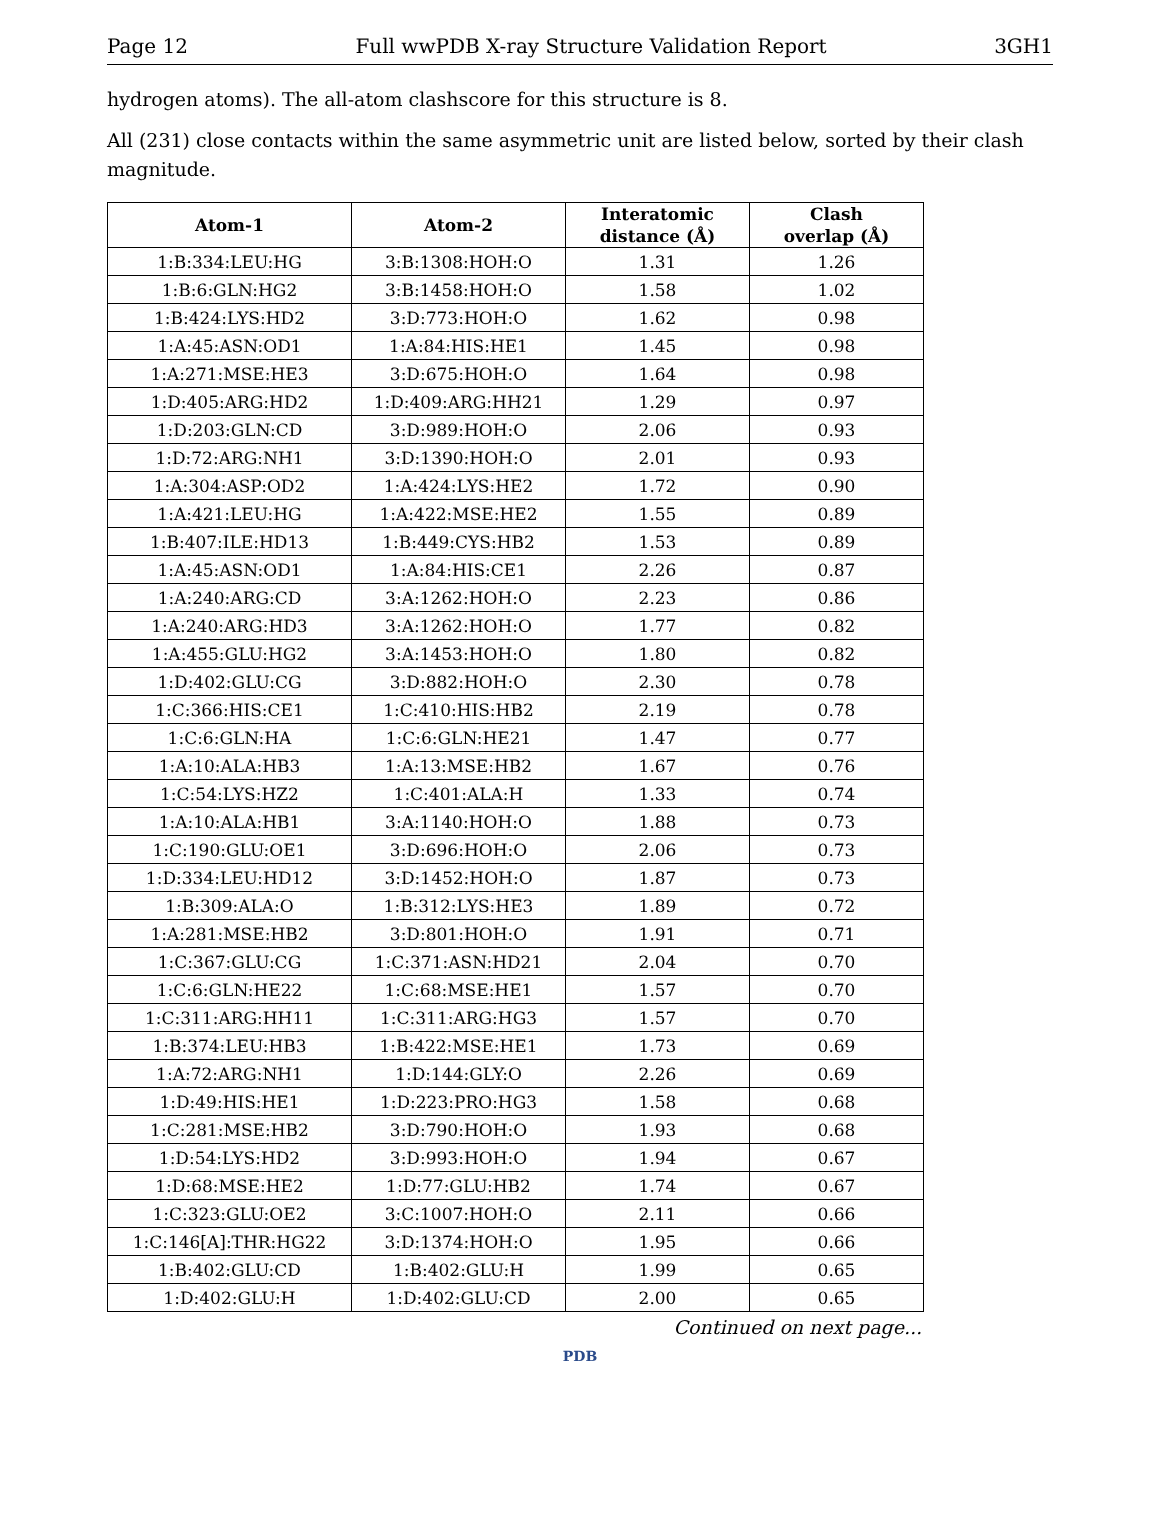Page 12 Full wwPDB X-ray Structure Validation Report 3GH1
hydrogen atoms). The all-atom clashscore for this structure is 8.
All (231) close contacts within the same asymmetric unit are listed below, sorted by their clash magnitude.
| Atom-1 | Atom-2 | Interatomic distance (Å) | Clash overlap (Å) |
| --- | --- | --- | --- |
| 1:B:334:LEU:HG | 3:B:1308:HOH:O | 1.31 | 1.26 |
| 1:B:6:GLN:HG2 | 3:B:1458:HOH:O | 1.58 | 1.02 |
| 1:B:424:LYS:HD2 | 3:D:773:HOH:O | 1.62 | 0.98 |
| 1:A:45:ASN:OD1 | 1:A:84:HIS:HE1 | 1.45 | 0.98 |
| 1:A:271:MSE:HE3 | 3:D:675:HOH:O | 1.64 | 0.98 |
| 1:D:405:ARG:HD2 | 1:D:409:ARG:HH21 | 1.29 | 0.97 |
| 1:D:203:GLN:CD | 3:D:989:HOH:O | 2.06 | 0.93 |
| 1:D:72:ARG:NH1 | 3:D:1390:HOH:O | 2.01 | 0.93 |
| 1:A:304:ASP:OD2 | 1:A:424:LYS:HE2 | 1.72 | 0.90 |
| 1:A:421:LEU:HG | 1:A:422:MSE:HE2 | 1.55 | 0.89 |
| 1:B:407:ILE:HD13 | 1:B:449:CYS:HB2 | 1.53 | 0.89 |
| 1:A:45:ASN:OD1 | 1:A:84:HIS:CE1 | 2.26 | 0.87 |
| 1:A:240:ARG:CD | 3:A:1262:HOH:O | 2.23 | 0.86 |
| 1:A:240:ARG:HD3 | 3:A:1262:HOH:O | 1.77 | 0.82 |
| 1:A:455:GLU:HG2 | 3:A:1453:HOH:O | 1.80 | 0.82 |
| 1:D:402:GLU:CG | 3:D:882:HOH:O | 2.30 | 0.78 |
| 1:C:366:HIS:CE1 | 1:C:410:HIS:HB2 | 2.19 | 0.78 |
| 1:C:6:GLN:HA | 1:C:6:GLN:HE21 | 1.47 | 0.77 |
| 1:A:10:ALA:HB3 | 1:A:13:MSE:HB2 | 1.67 | 0.76 |
| 1:C:54:LYS:HZ2 | 1:C:401:ALA:H | 1.33 | 0.74 |
| 1:A:10:ALA:HB1 | 3:A:1140:HOH:O | 1.88 | 0.73 |
| 1:C:190:GLU:OE1 | 3:D:696:HOH:O | 2.06 | 0.73 |
| 1:D:334:LEU:HD12 | 3:D:1452:HOH:O | 1.87 | 0.73 |
| 1:B:309:ALA:O | 1:B:312:LYS:HE3 | 1.89 | 0.72 |
| 1:A:281:MSE:HB2 | 3:D:801:HOH:O | 1.91 | 0.71 |
| 1:C:367:GLU:CG | 1:C:371:ASN:HD21 | 2.04 | 0.70 |
| 1:C:6:GLN:HE22 | 1:C:68:MSE:HE1 | 1.57 | 0.70 |
| 1:C:311:ARG:HH11 | 1:C:311:ARG:HG3 | 1.57 | 0.70 |
| 1:B:374:LEU:HB3 | 1:B:422:MSE:HE1 | 1.73 | 0.69 |
| 1:A:72:ARG:NH1 | 1:D:144:GLY:O | 2.26 | 0.69 |
| 1:D:49:HIS:HE1 | 1:D:223:PRO:HG3 | 1.58 | 0.68 |
| 1:C:281:MSE:HB2 | 3:D:790:HOH:O | 1.93 | 0.68 |
| 1:D:54:LYS:HD2 | 3:D:993:HOH:O | 1.94 | 0.67 |
| 1:D:68:MSE:HE2 | 1:D:77:GLU:HB2 | 1.74 | 0.67 |
| 1:C:323:GLU:OE2 | 3:C:1007:HOH:O | 2.11 | 0.66 |
| 1:C:146[A]:THR:HG22 | 3:D:1374:HOH:O | 1.95 | 0.66 |
| 1:B:402:GLU:CD | 1:B:402:GLU:H | 1.99 | 0.65 |
| 1:D:402:GLU:H | 1:D:402:GLU:CD | 2.00 | 0.65 |
Continued on next page...
PDB